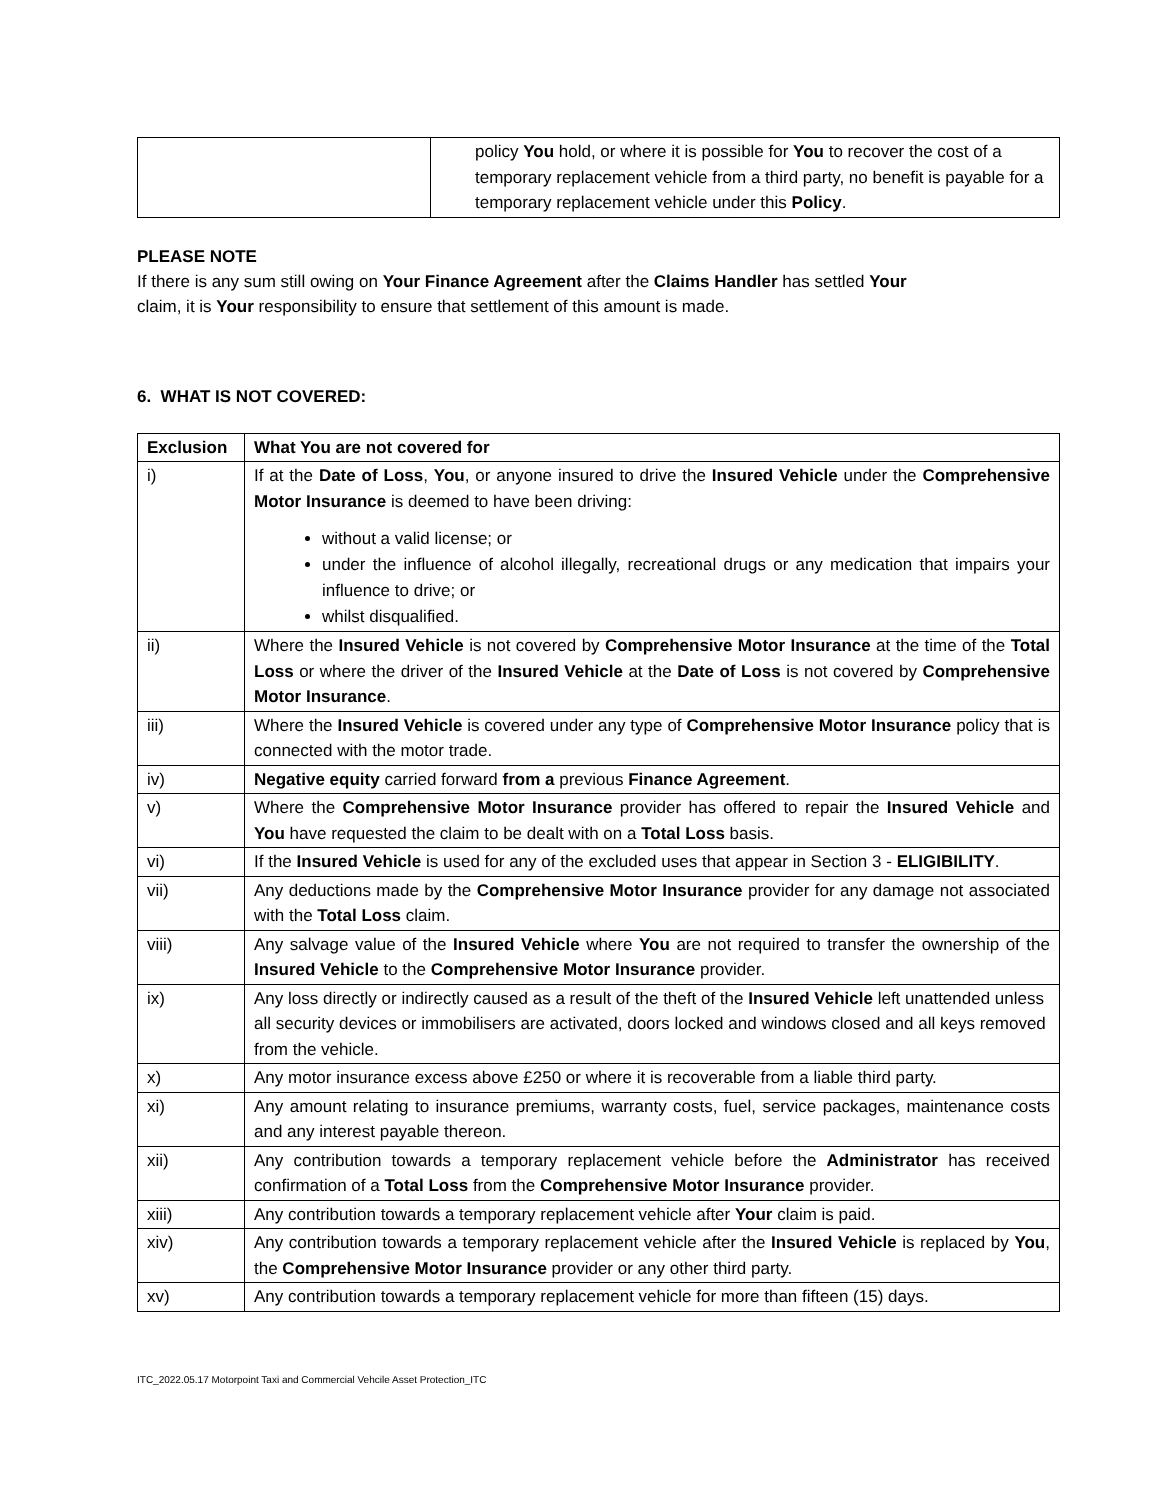| | policy You hold, or where it is possible for You to recover the cost of a temporary replacement vehicle from a third party, no benefit is payable for a temporary replacement vehicle under this Policy . |
PLEASE NOTE
If there is any sum still owing on Your Finance Agreement after the Claims Handler has settled Your
claim, it is Your responsibility to ensure that settlement of this amount is made.
6. WHAT IS NOT COVERED:
| Exclusion | What You are not covered for |
| --- | --- |
| i) | If at the Date of Loss , You , or anyone insured to drive the Insured Vehicle under the Comprehensive Motor Insurance is deemed to have been driving: without a valid license; or under the influence of alcohol illegally, recreational drugs or any medication that impairs your influence to drive; or whilst disqualified. |
| ii) | Where the Insured Vehicle is not covered by Comprehensive Motor Insurance at the time of the Total Loss or where the driver of the Insured Vehicle at the Date of Loss is not covered by Comprehensive Motor Insurance . |
| iii) | Where the Insured Vehicle is covered under any type of Comprehensive Motor Insurance policy that is connected with the motor trade. |
| iv) | Negative equity carried forward from a previous Finance Agreement . |
| v) | Where the Comprehensive Motor Insurance provider has offered to repair the Insured Vehicle and You have requested the claim to be dealt with on a Total Loss basis. |
| vi) | If the Insured Vehicle is used for any of the excluded uses that appear in Section 3 - ELIGIBILITY . |
| vii) | Any deductions made by the Comprehensive Motor Insurance provider for any damage not associated with the Total Loss claim. |
| viii) | Any salvage value of the Insured Vehicle where You are not required to transfer the ownership of the Insured Vehicle to the Comprehensive Motor Insurance provider. |
| ix) | Any loss directly or indirectly caused as a result of the theft of the Insured Vehicle left unattended unless all security devices or immobilisers are activated, doors locked and windows closed and all keys removed from the vehicle. |
| x) | Any motor insurance excess above £250 or where it is recoverable from a liable third party. |
| xi) | Any amount relating to insurance premiums, warranty costs, fuel, service packages, maintenance costs and any interest payable thereon. |
| xii) | Any contribution towards a temporary replacement vehicle before the Administrator has received confirmation of a Total Loss from the Comprehensive Motor Insurance provider. |
| xiii) | Any contribution towards a temporary replacement vehicle after Your claim is paid. |
| xiv) | Any contribution towards a temporary replacement vehicle after the Insured Vehicle is replaced by You , the Comprehensive Motor Insurance provider or any other third party. |
| xv) | Any contribution towards a temporary replacement vehicle for more than fifteen (15) days. |
ITC_2022.05.17 Motorpoint Taxi and Commercial Vehcile Asset Protection_ITC